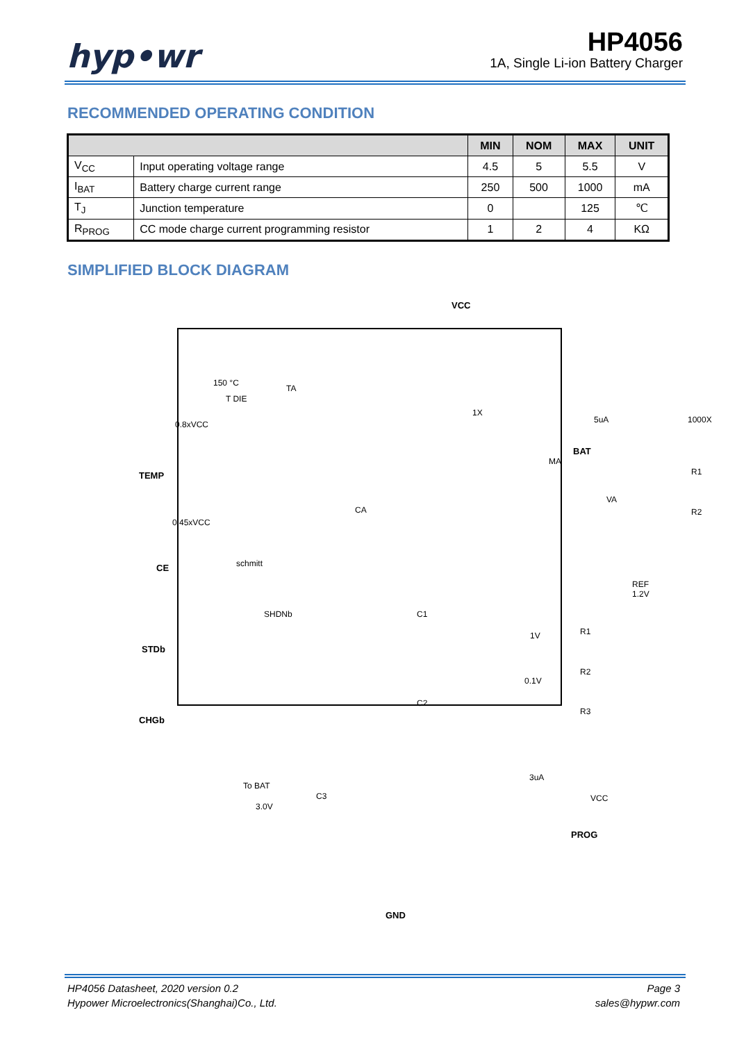hyp•wr
HP4056
1A, Single Li-ion Battery Charger
RECOMMENDED OPERATING CONDITION
| | | MIN | NOM | MAX | UNIT |
| --- | --- | --- | --- | --- | --- |
| V<sub>CC</sub> | Input operating voltage range | 4.5 | 5 | 5.5 | V |
| I<sub>BAT</sub> | Battery charge current range | 250 | 500 | 1000 | mA |
| T<sub>J</sub> | Junction temperature | 0 | | 125 | ℃ |
| R<sub>PROG</sub> | CC mode charge current programming resistor | 1 | 2 | 4 | KΩ |
SIMPLIFIED BLOCK DIAGRAM
VCC
BAT
TEMP
CE
STDb
CHGb
PROG
GND
150 °C
T DIE
TA
0.8xVCC
0.45xVCC
schmitt
CA
1X
5uA 1000X
MA
VA
R1
R2
REF 1.2V
SHDNb C1
1V R1
0.1V
R2
C2
R3
3uA
To BAT
C3 VCC
3.0V
HP4056 Datasheet, 2020 version 0.2
Hypower Microelectronics(Shanghai)Co., Ltd. Page 3
sales@hypwr.com